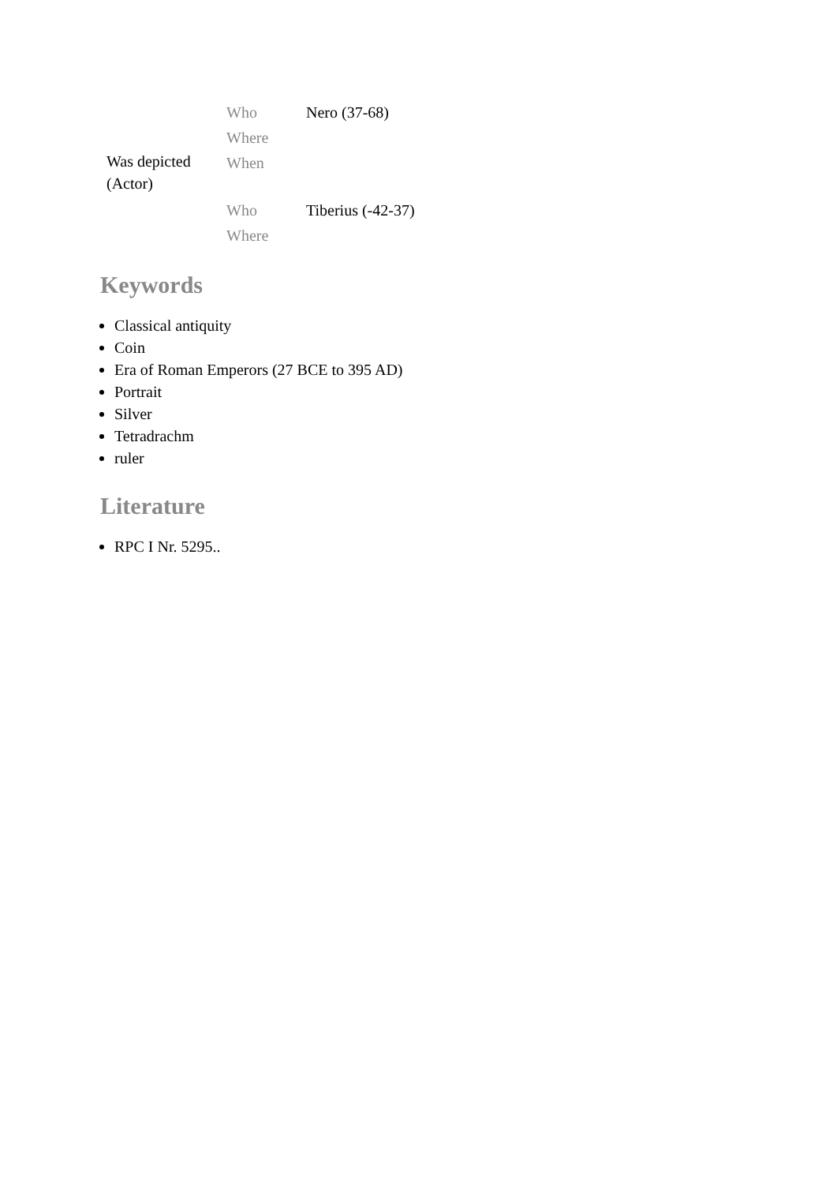| | Who | Nero (37-68) |
| | Where | |
| Was depicted (Actor) | When | |
| | Who | Tiberius (-42-37) |
| | Where | |
Keywords
Classical antiquity
Coin
Era of Roman Emperors (27 BCE to 395 AD)
Portrait
Silver
Tetradrachm
ruler
Literature
RPC I Nr. 5295..